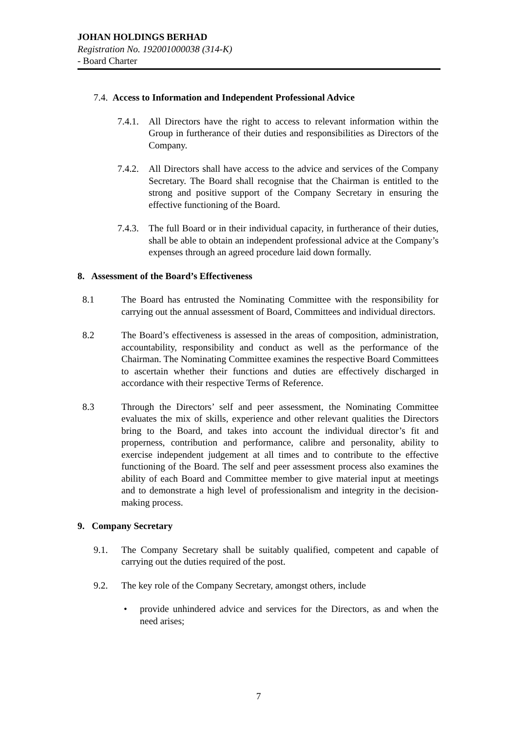JOHAN HOLDINGS BERHAD
Registration No. 192001000038 (314-K)
- Board Charter
7.4. Access to Information and Independent Professional Advice
7.4.1.
All Directors have the right to access to relevant information within the Group in furtherance of their duties and responsibilities as Directors of the Company.
7.4.2.
All Directors shall have access to the advice and services of the Company Secretary. The Board shall recognise that the Chairman is entitled to the strong and positive support of the Company Secretary in ensuring the effective functioning of the Board.
7.4.3.
The full Board or in their individual capacity, in furtherance of their duties, shall be able to obtain an independent professional advice at the Company’s expenses through an agreed procedure laid down formally.
8. Assessment of the Board’s Effectiveness
8.1 The Board has entrusted the Nominating Committee with the responsibility for carrying out the annual assessment of Board, Committees and individual directors.
8.2 The Board’s effectiveness is assessed in the areas of composition, administration, accountability, responsibility and conduct as well as the performance of the Chairman. The Nominating Committee examines the respective Board Committees to ascertain whether their functions and duties are effectively discharged in accordance with their respective Terms of Reference.
8.3 Through the Directors’ self and peer assessment, the Nominating Committee evaluates the mix of skills, experience and other relevant qualities the Directors bring to the Board, and takes into account the individual director’s fit and properness, contribution and performance, calibre and personality, ability to exercise independent judgement at all times and to contribute to the effective functioning of the Board. The self and peer assessment process also examines the ability of each Board and Committee member to give material input at meetings and to demonstrate a high level of professionalism and integrity in the decision-making process.
9. Company Secretary
9.1. The Company Secretary shall be suitably qualified, competent and capable of carrying out the duties required of the post.
9.2. The key role of the Company Secretary, amongst others, include
• provide unhindered advice and services for the Directors, as and when the need arises;
7